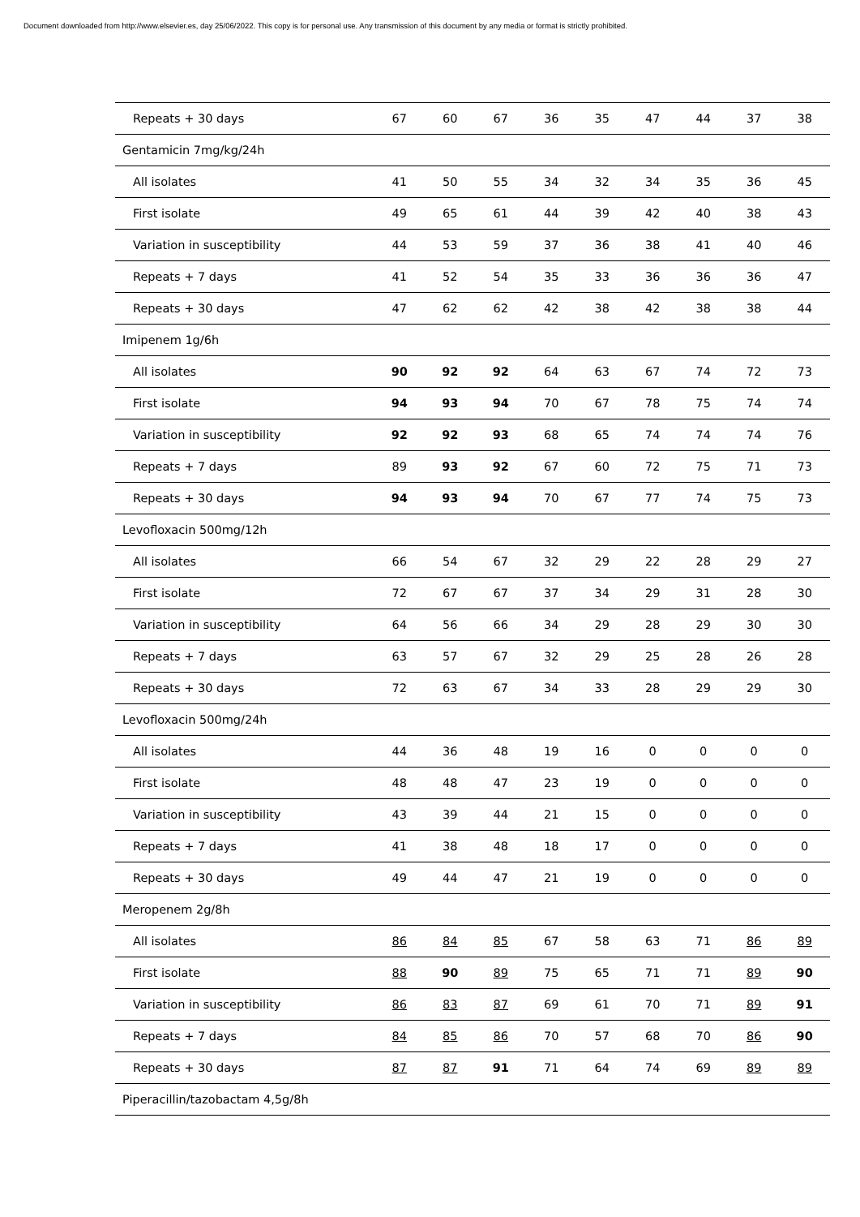Document downloaded from http://www.elsevier.es, day 25/06/2022. This copy is for personal use. Any transmission of this document by any media or format is strictly prohibited.
| Repeats + 30 days | 67 | 60 | 67 | 36 | 35 | 47 | 44 | 37 | 38 |
| Gentamicin 7mg/kg/24h | | | | | | | | | |
| All isolates | 41 | 50 | 55 | 34 | 32 | 34 | 35 | 36 | 45 |
| First isolate | 49 | 65 | 61 | 44 | 39 | 42 | 40 | 38 | 43 |
| Variation in susceptibility | 44 | 53 | 59 | 37 | 36 | 38 | 41 | 40 | 46 |
| Repeats + 7 days | 41 | 52 | 54 | 35 | 33 | 36 | 36 | 36 | 47 |
| Repeats + 30 days | 47 | 62 | 62 | 42 | 38 | 42 | 38 | 38 | 44 |
| Imipenem 1g/6h | | | | | | | | | |
| All isolates | 90 | 92 | 92 | 64 | 63 | 67 | 74 | 72 | 73 |
| First isolate | 94 | 93 | 94 | 70 | 67 | 78 | 75 | 74 | 74 |
| Variation in susceptibility | 92 | 92 | 93 | 68 | 65 | 74 | 74 | 74 | 76 |
| Repeats + 7 days | 89 | 93 | 92 | 67 | 60 | 72 | 75 | 71 | 73 |
| Repeats + 30 days | 94 | 93 | 94 | 70 | 67 | 77 | 74 | 75 | 73 |
| Levofloxacin 500mg/12h | | | | | | | | | |
| All isolates | 66 | 54 | 67 | 32 | 29 | 22 | 28 | 29 | 27 |
| First isolate | 72 | 67 | 67 | 37 | 34 | 29 | 31 | 28 | 30 |
| Variation in susceptibility | 64 | 56 | 66 | 34 | 29 | 28 | 29 | 30 | 30 |
| Repeats + 7 days | 63 | 57 | 67 | 32 | 29 | 25 | 28 | 26 | 28 |
| Repeats + 30 days | 72 | 63 | 67 | 34 | 33 | 28 | 29 | 29 | 30 |
| Levofloxacin 500mg/24h | | | | | | | | | |
| All isolates | 44 | 36 | 48 | 19 | 16 | 0 | 0 | 0 | 0 |
| First isolate | 48 | 48 | 47 | 23 | 19 | 0 | 0 | 0 | 0 |
| Variation in susceptibility | 43 | 39 | 44 | 21 | 15 | 0 | 0 | 0 | 0 |
| Repeats + 7 days | 41 | 38 | 48 | 18 | 17 | 0 | 0 | 0 | 0 |
| Repeats + 30 days | 49 | 44 | 47 | 21 | 19 | 0 | 0 | 0 | 0 |
| Meropenem 2g/8h | | | | | | | | | |
| All isolates | 86 | 84 | 85 | 67 | 58 | 63 | 71 | 86 | 89 |
| First isolate | 88 | 90 | 89 | 75 | 65 | 71 | 71 | 89 | 90 |
| Variation in susceptibility | 86 | 83 | 87 | 69 | 61 | 70 | 71 | 89 | 91 |
| Repeats + 7 days | 84 | 85 | 86 | 70 | 57 | 68 | 70 | 86 | 90 |
| Repeats + 30 days | 87 | 87 | 91 | 71 | 64 | 74 | 69 | 89 | 89 |
| Piperacillin/tazobactam 4,5g/8h | | | | | | | | | |